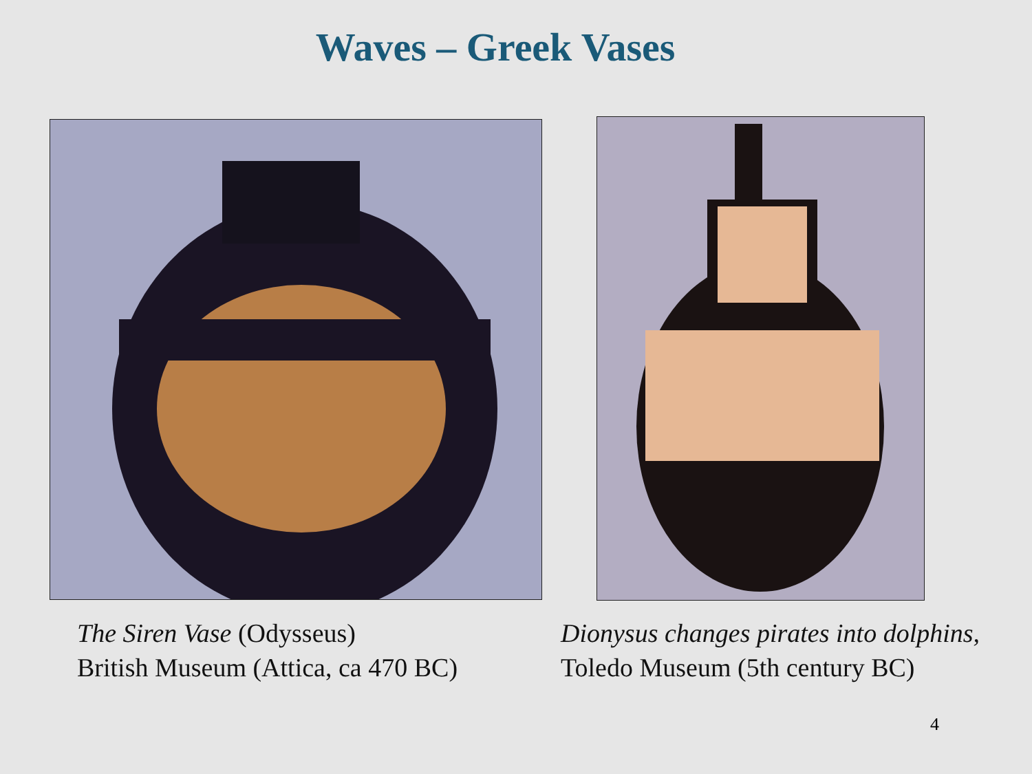Waves – Greek Vases
The Siren Vase (Odysseus)
British Museum (Attica, ca 470 BC)
Dionysus changes pirates into dolphins,
Toledo Museum (5th century BC)
4